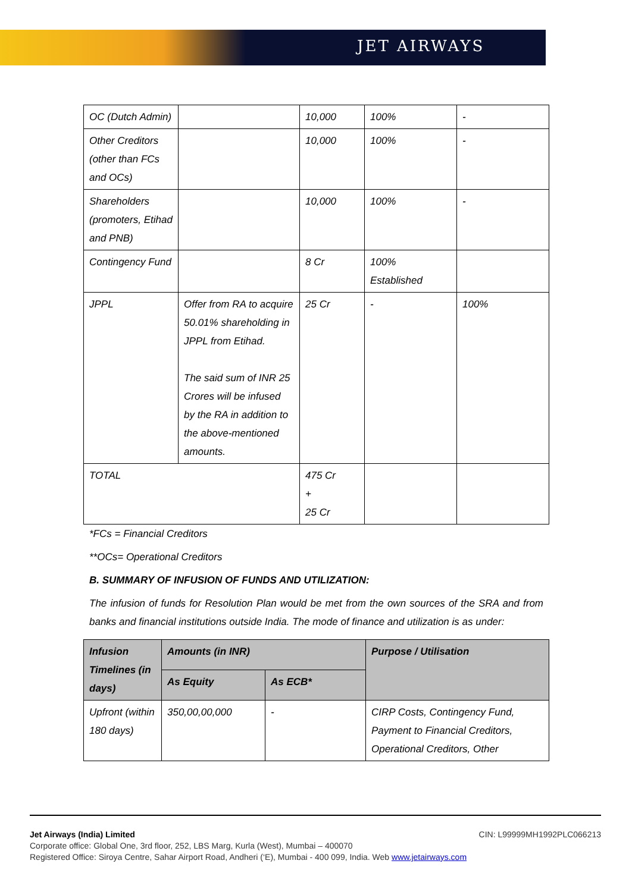JET AIRWAYS
| OC (Dutch Admin) | | 10,000 | 100% | - |
| Other Creditors (other than FCs and OCs) | | 10,000 | 100% | - |
| Shareholders (promoters, Etihad and PNB) | | 10,000 | 100% | - |
| Contingency Fund | | 8 Cr | 100% Established | |
| JPPL | Offer from RA to acquire 50.01% shareholding in JPPL from Etihad. The said sum of INR 25 Crores will be infused by the RA in addition to the above-mentioned amounts. | 25 Cr | - | 100% |
| TOTAL | | 475 Cr + 25 Cr | | |
*FCs = Financial Creditors
**OCs= Operational Creditors
B. SUMMARY OF INFUSION OF FUNDS AND UTILIZATION:
The infusion of funds for Resolution Plan would be met from the own sources of the SRA and from banks and financial institutions outside India. The mode of finance and utilization is as under:
| Infusion Timelines (in days) | Amounts (in INR) | | Purpose / Utilisation |
| --- | --- | --- | --- |
| | As Equity | As ECB* | |
| Upfront (within 180 days) | 350,00,00,000 | - | CIRP Costs, Contingency Fund, Payment to Financial Creditors, Operational Creditors, Other |
Jet Airways (India) Limited CIN: L99999MH1992PLC066213
Corporate office: Global One, 3rd floor, 252, LBS Marg, Kurla (West), Mumbai – 400070
Registered Office: Siroya Centre, Sahar Airport Road, Andheri (‘E), Mumbai - 400 099, India. Web www.jetairways.com